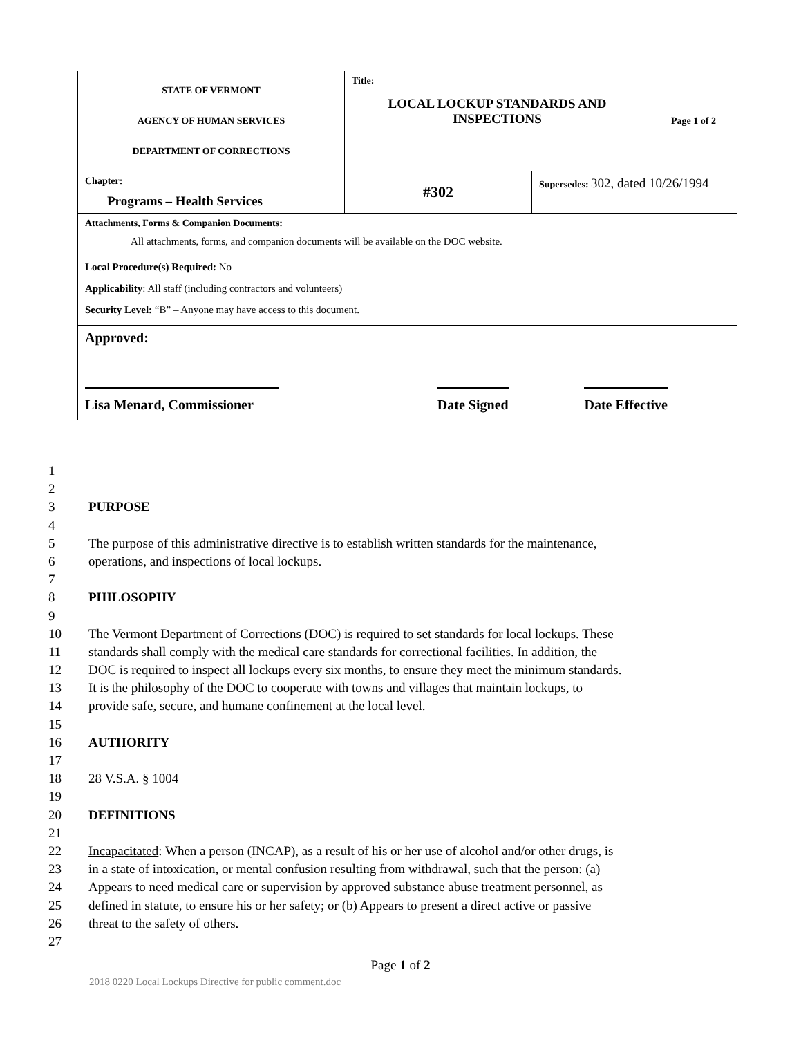| STATE OF VERMONT AGENCY OF HUMAN SERVICES DEPARTMENT OF CORRECTIONS | Title: LOCAL LOCKUP STANDARDS AND INSPECTIONS | | Page 1 of 2 |
| Chapter: Programs – Health Services | #302 | Supersedes: 302, dated 10/26/1994 | |
| Attachments, Forms & Companion Documents: All attachments, forms, and companion documents will be available on the DOC website. | | | |
| Local Procedure(s) Required: No Applicability : All staff (including contractors and volunteers) Security Level: “B” – Anyone may have access to this document. | | | |
| Approved: Lisa Menard, Commissioner Date Signed Date Effective | | | |
1
2
3 PURPOSE
4
5 The purpose of this administrative directive is to establish written standards for the maintenance,
6 operations, and inspections of local lockups.
7
8 PHILOSOPHY
9
10 The Vermont Department of Corrections (DOC) is required to set standards for local lockups. These
11 standards shall comply with the medical care standards for correctional facilities. In addition, the
12 DOC is required to inspect all lockups every six months, to ensure they meet the minimum standards.
13 It is the philosophy of the DOC to cooperate with towns and villages that maintain lockups, to
14 provide safe, secure, and humane confinement at the local level.
15
16 AUTHORITY
17
18 28 V.S.A. § 1004
19
20 DEFINITIONS
21
22 Incapacitated: When a person (INCAP), as a result of his or her use of alcohol and/or other drugs, is
23 in a state of intoxication, or mental confusion resulting from withdrawal, such that the person: (a)
24 Appears to need medical care or supervision by approved substance abuse treatment personnel, as
25 defined in statute, to ensure his or her safety; or (b) Appears to present a direct active or passive
26 threat to the safety of others.
27
Page 1 of 2
2018 0220 Local Lockups Directive for public comment.doc